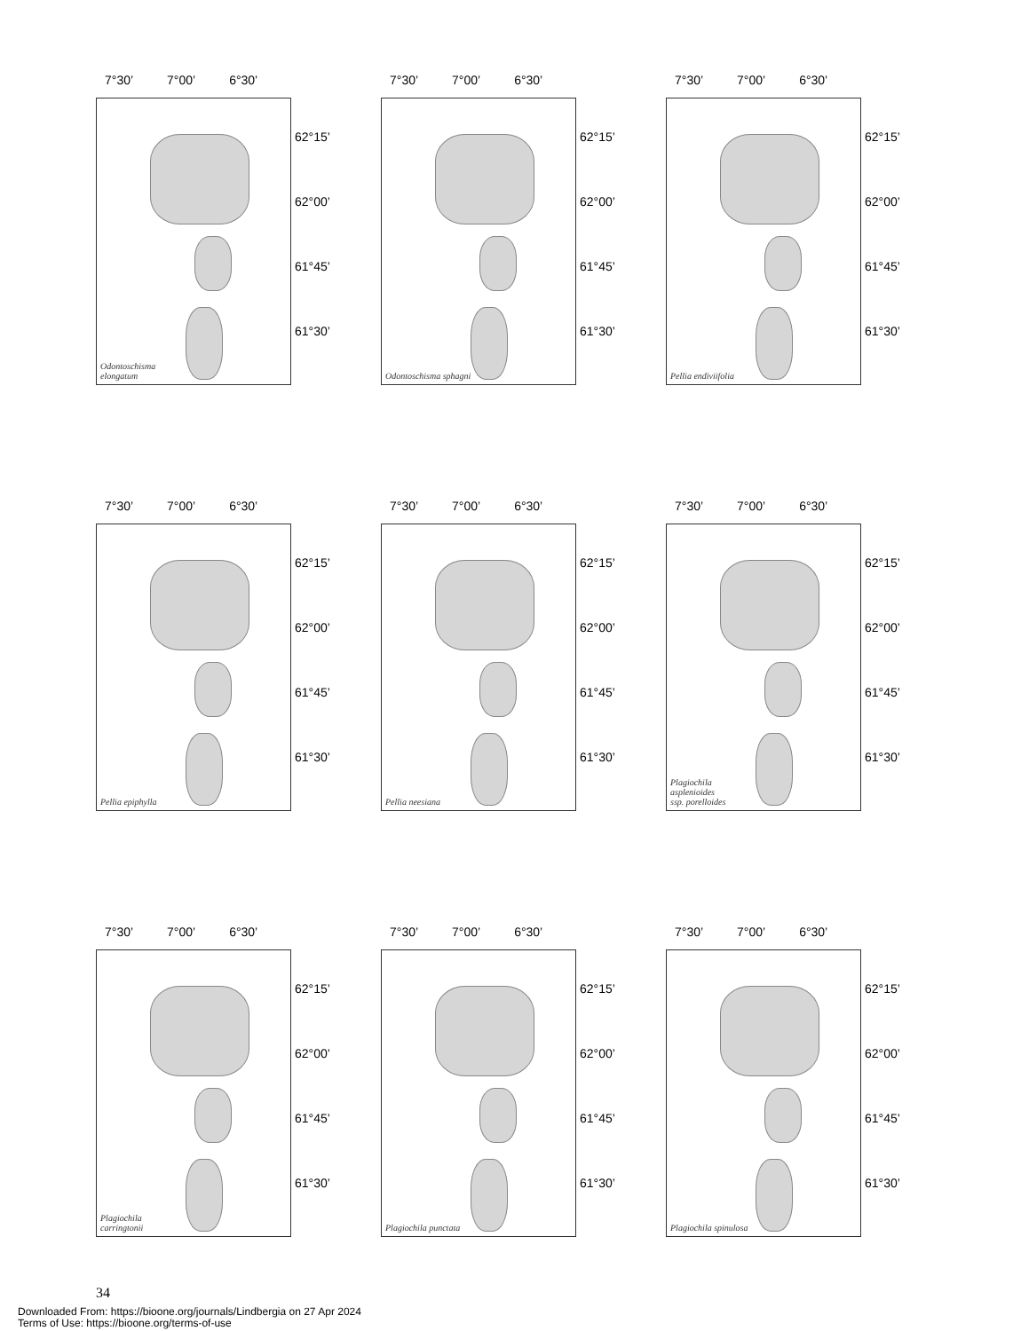7°30’ 7°00’ 6°30’
Odontoschisma
elongatum
62°15’
62°00’
61°45’
61°30’
7°30’ 7°00’ 6°30’
Odontoschisma sphagni 62°15’
62°00’
61°45’
61°30’
7°30’ 7°00’ 6°30’
Pellia endiviifolia 62°15’
62°00’
61°45’
61°30’
7°30’ 7°00’ 6°30’
Pellia epiphylla 62°15’
62°00’
61°45’
61°30’
7°30’ 7°00’ 6°30’
Pellia neesiana 62°15’
62°00’
61°45’
61°30’
7°30’ 7°00’ 6°30’
Plagiochila
asplenioides
ssp. porelloides
62°15’
62°00’
61°45’
61°30’
7°30’ 7°00’ 6°30’
Plagiochila
carringtonii
62°15’
62°00’
61°45’
61°30’
7°30’ 7°00’ 6°30’
Plagiochila punctata 62°15’
62°00’
61°45’
61°30’
7°30’ 7°00’ 6°30’
Plagiochila spinulosa 62°15’
62°00’
61°45’
61°30’
34
Downloaded From: https://bioone.org/journals/Lindbergia on 27 Apr 2024
Terms of Use: https://bioone.org/terms-of-use